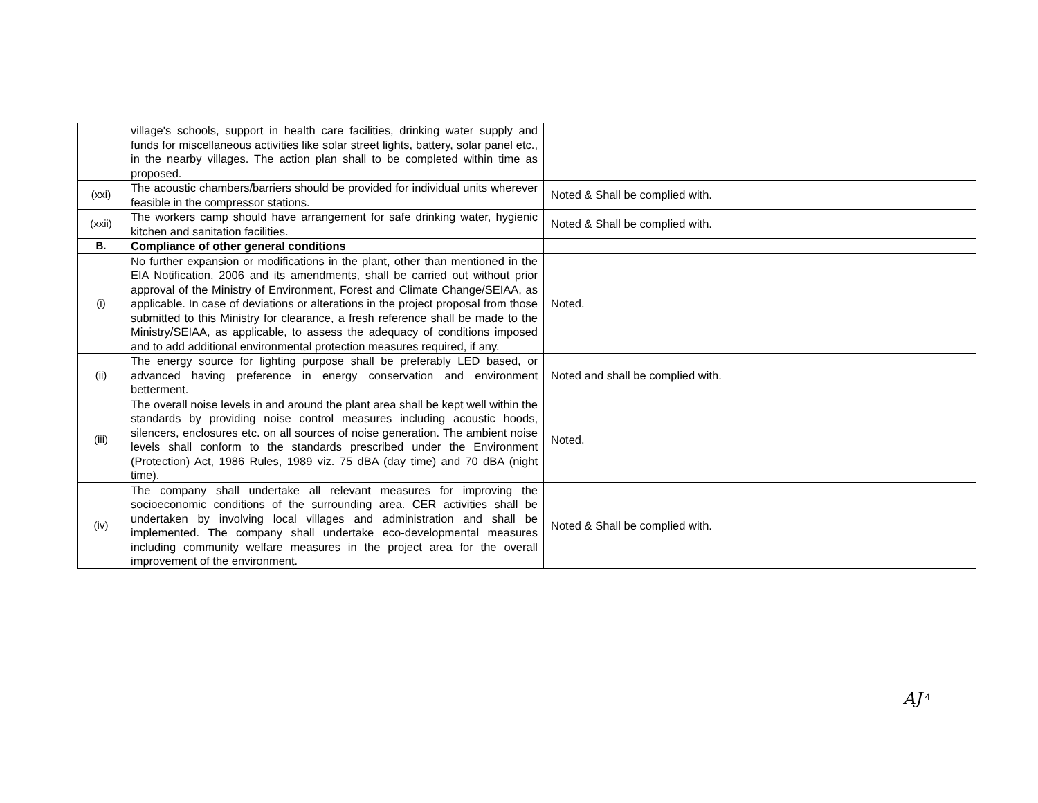| | village's schools, support in health care facilities, drinking water supply and funds for miscellaneous activities like solar street lights, battery, solar panel etc., in the nearby villages. The action plan shall to be completed within time as proposed. | |
| (xxi) | The acoustic chambers/barriers should be provided for individual units wherever feasible in the compressor stations. | Noted & Shall be complied with. |
| (xxii) | The workers camp should have arrangement for safe drinking water, hygienic kitchen and sanitation facilities. | Noted & Shall be complied with. |
| B. | Compliance of other general conditions | |
| (i) | No further expansion or modifications in the plant, other than mentioned in the EIA Notification, 2006 and its amendments, shall be carried out without prior approval of the Ministry of Environment, Forest and Climate Change/SEIAA, as applicable. In case of deviations or alterations in the project proposal from those submitted to this Ministry for clearance, a fresh reference shall be made to the Ministry/SEIAA, as applicable, to assess the adequacy of conditions imposed and to add additional environmental protection measures required, if any. | Noted. |
| (ii) | The energy source for lighting purpose shall be preferably LED based, or advanced having preference in energy conservation and environment betterment. | Noted and shall be complied with. |
| (iii) | The overall noise levels in and around the plant area shall be kept well within the standards by providing noise control measures including acoustic hoods, silencers, enclosures etc. on all sources of noise generation. The ambient noise levels shall conform to the standards prescribed under the Environment (Protection) Act, 1986 Rules, 1989 viz. 75 dBA (day time) and 70 dBA (night time). | Noted. |
| (iv) | The company shall undertake all relevant measures for improving the socioeconomic conditions of the surrounding area. CER activities shall be undertaken by involving local villages and administration and shall be implemented. The company shall undertake eco-developmental measures including community welfare measures in the project area for the overall improvement of the environment. | Noted & Shall be complied with. |
AJ <sup>4</sup>